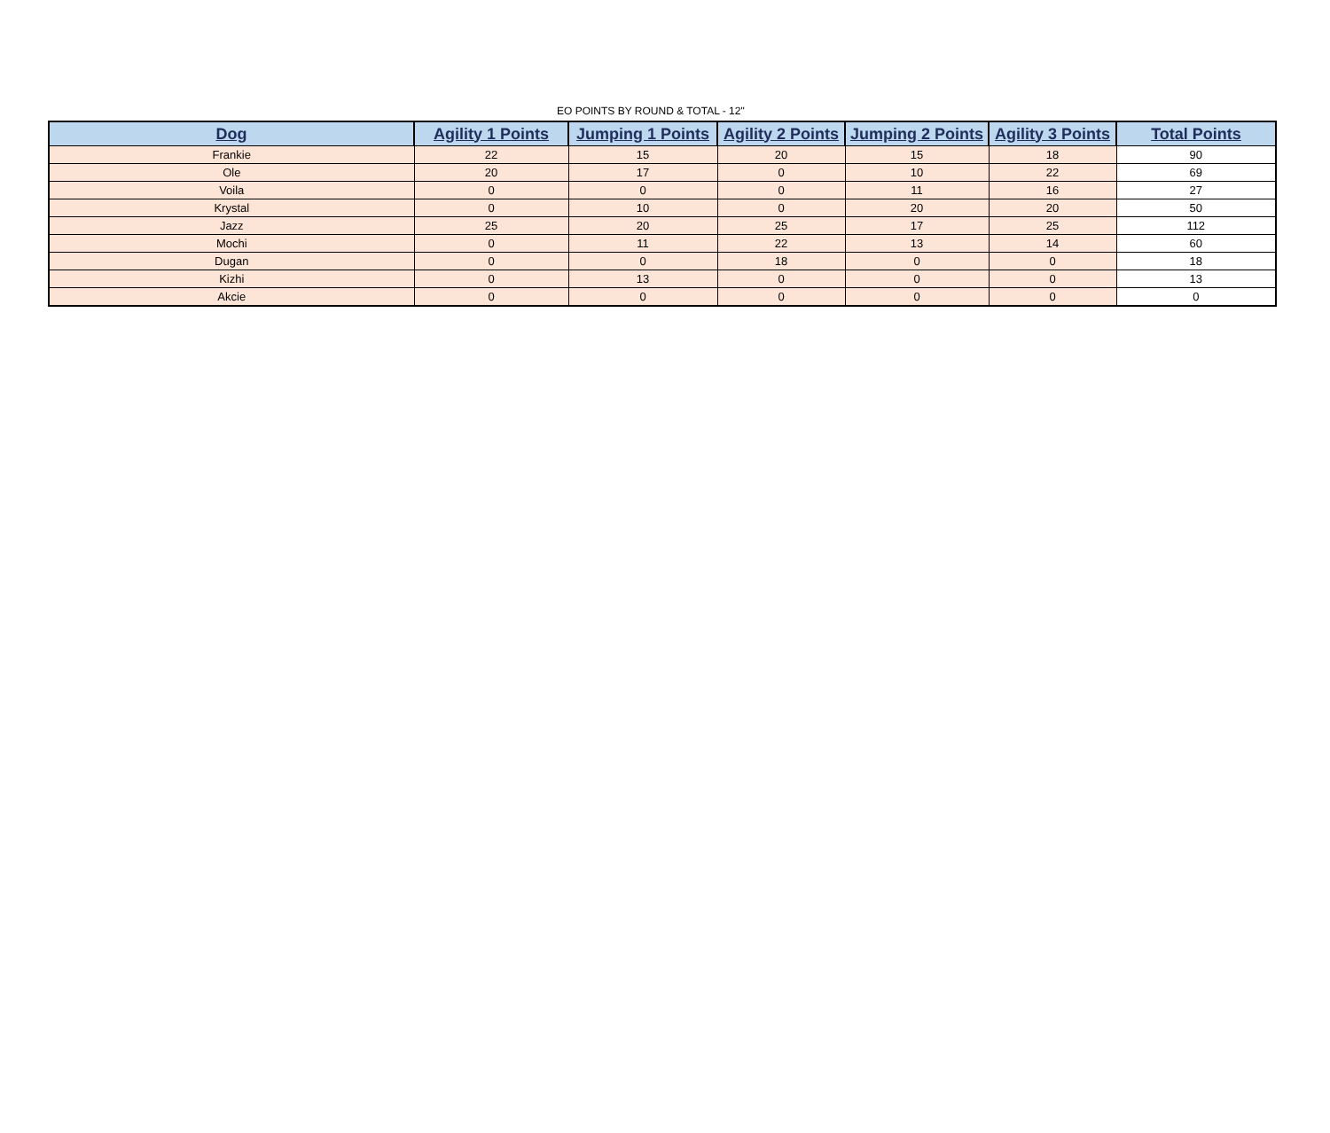EO POINTS BY ROUND & TOTAL - 12"
| Dog | Agility 1 Points | Jumping 1 Points | Agility 2 Points | Jumping 2 Points | Agility 3 Points | Total Points |
| --- | --- | --- | --- | --- | --- | --- |
| Frankie | 22 | 15 | 20 | 15 | 18 | 90 |
| Ole | 20 | 17 | 0 | 10 | 22 | 69 |
| Voila | 0 | 0 | 0 | 11 | 16 | 27 |
| Krystal | 0 | 10 | 0 | 20 | 20 | 50 |
| Jazz | 25 | 20 | 25 | 17 | 25 | 112 |
| Mochi | 0 | 11 | 22 | 13 | 14 | 60 |
| Dugan | 0 | 0 | 18 | 0 | 0 | 18 |
| Kizhi | 0 | 13 | 0 | 0 | 0 | 13 |
| Akcie | 0 | 0 | 0 | 0 | 0 | 0 |